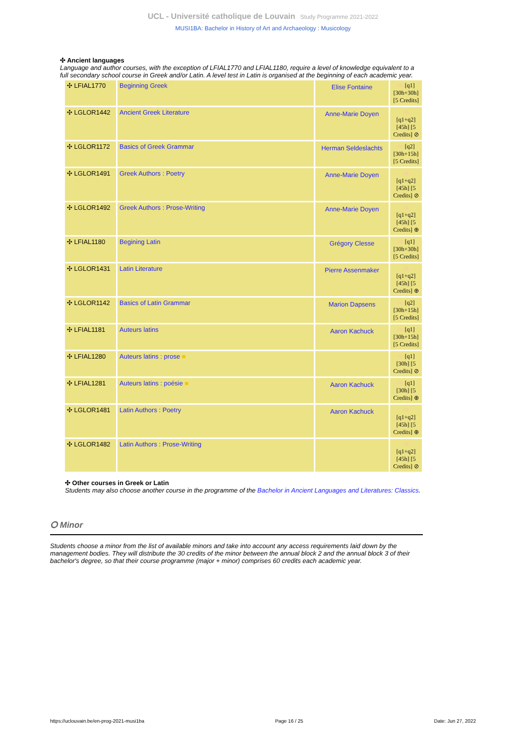UCL - Université catholique de Louvain Study Programme 2021-2022
MUSI1BA: Bachelor in History of Art and Archaeology : Musicology
✣ Ancient languages
Language and author courses, with the exception of LFIAL1770 and LFIAL1180, require a level of knowledge equivalent to a full secondary school course in Greek and/or Latin. A level test in Latin is organised at the beginning of each academic year.
| ✣ LFIAL1770 | Beginning Greek | Elise Fontaine | FR [q1] [30h+30h] [5 Credits] |
| ✣ LGLOR1442 | Ancient Greek Literature | Anne-Marie Doyen | FR [q1+q2] [45h] [5 Credits] ⊘ |
| ✣ LGLOR1172 | Basics of Greek Grammar | Herman Seldeslachts | FR [q2] [30h+15h] [5 Credits] |
| ✣ LGLOR1491 | Greek Authors : Poetry | Anne-Marie Doyen | FR [q1+q2] [45h] [5 Credits] ⊘ |
| ✣ LGLOR1492 | Greek Authors : Prose-Writing | Anne-Marie Doyen | FR [q1+q2] [45h] [5 Credits] ⊕ |
| ✣ LFIAL1180 | Begining Latin | Grégory Clesse | FR [q1] [30h+30h] [5 Credits] |
| ✣ LGLOR1431 | Latin Literature | Pierre Assenmaker | FR [q1+q2] [45h] [5 Credits] ⊕ |
| ✣ LGLOR1142 | Basics of Latin Grammar | Marion Dapsens | FR [q2] [30h+15h] [5 Credits] |
| ✣ LFIAL1181 | Auteurs latins | Aaron Kachuck | FR [q1] [30h+15h] [5 Credits] |
| ✣ LFIAL1280 | Auteurs latins : prose ■ | | FR [q1] [30h] [5 Credits] ⊘ |
| ✣ LFIAL1281 | Auteurs latins : poésie ■ | Aaron Kachuck | FR [q1] [30h] [5 Credits] ⊕ |
| ✣ LGLOR1481 | Latin Authors : Poetry | Aaron Kachuck | FR [q1+q2] [45h] [5 Credits] ⊕ |
| ✣ LGLOR1482 | Latin Authors : Prose-Writing | | FR [q1+q2] [45h] [5 Credits] ⊘ |
✣ Other courses in Greek or Latin
Students may also choose another course in the programme of the Bachelor in Ancient Languages and Literatures: Classics.
⭘ Minor
Students choose a minor from the list of available minors and take into account any access requirements laid down by the management bodies. They will distribute the 30 credits of the minor between the annual block 2 and the annual block 3 of their bachelor's degree, so that their course programme (major + minor) comprises 60 credits each academic year.
https://uclouvain.be/en-prog-2021-musi1ba Page 16 / 25 Date: Jun 27, 2022